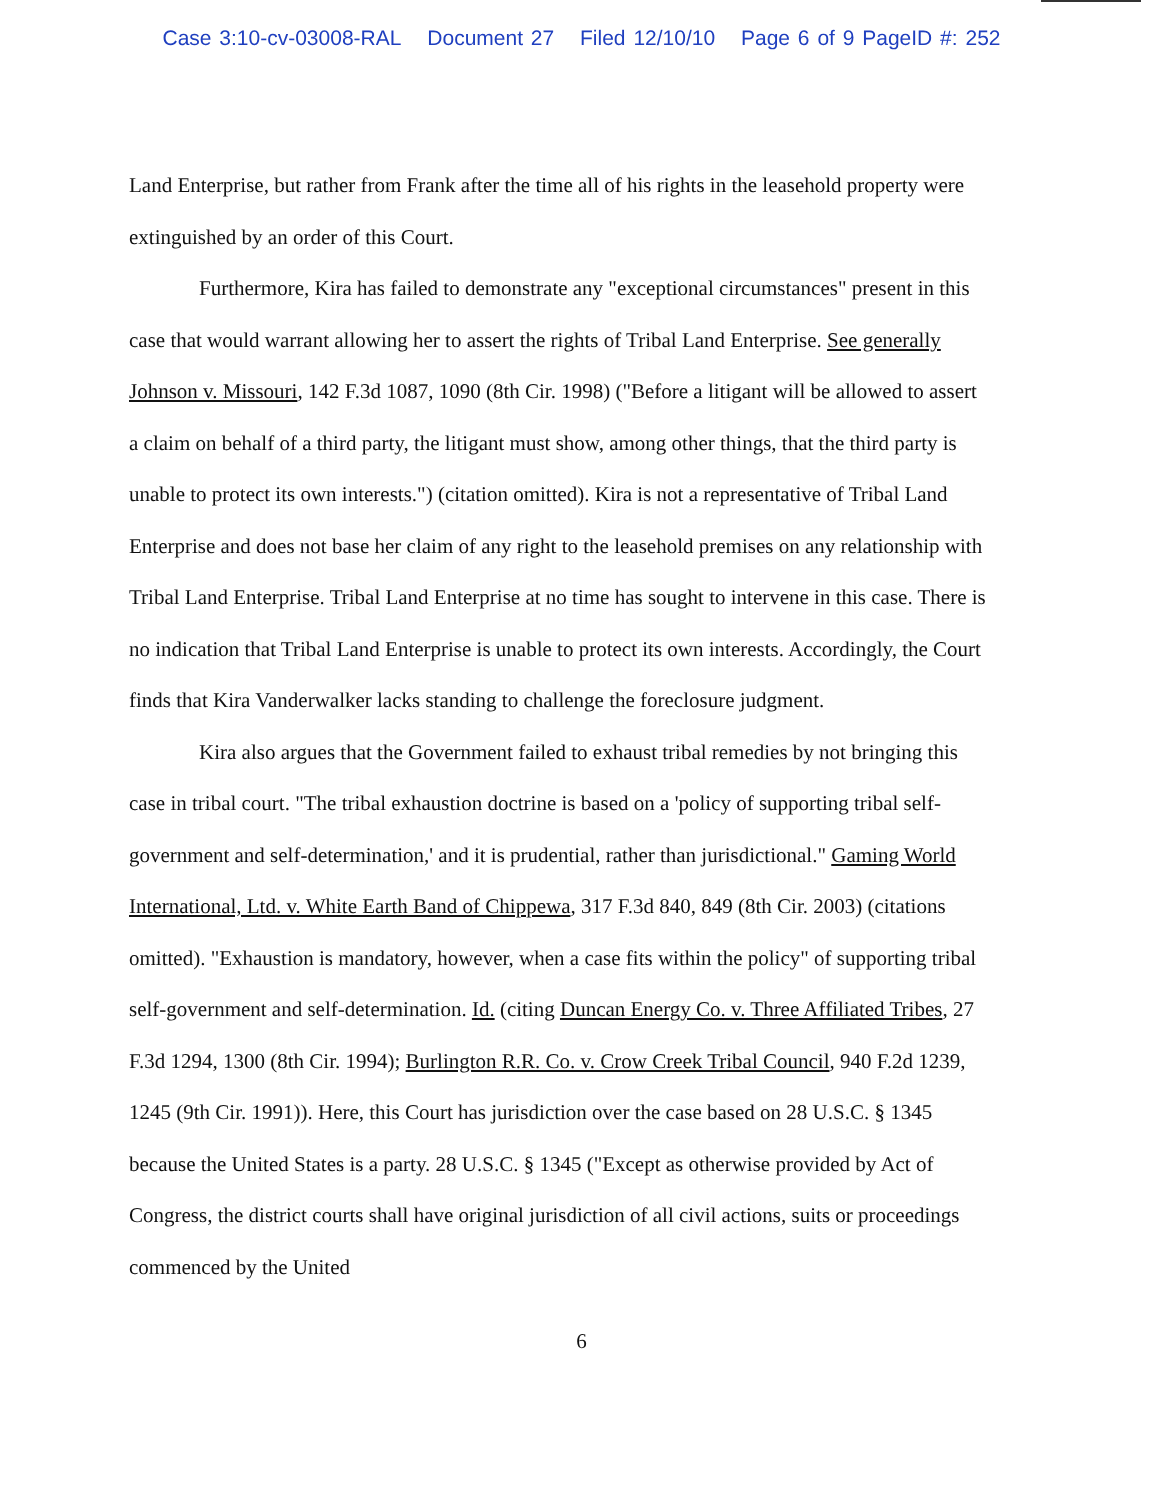Case 3:10-cv-03008-RAL Document 27 Filed 12/10/10 Page 6 of 9 PageID #: 252
Land Enterprise, but rather from Frank after the time all of his rights in the leasehold property were extinguished by an order of this Court.
Furthermore, Kira has failed to demonstrate any "exceptional circumstances" present in this case that would warrant allowing her to assert the rights of Tribal Land Enterprise. See generally Johnson v. Missouri, 142 F.3d 1087, 1090 (8th Cir. 1998) ("Before a litigant will be allowed to assert a claim on behalf of a third party, the litigant must show, among other things, that the third party is unable to protect its own interests.") (citation omitted). Kira is not a representative of Tribal Land Enterprise and does not base her claim of any right to the leasehold premises on any relationship with Tribal Land Enterprise. Tribal Land Enterprise at no time has sought to intervene in this case. There is no indication that Tribal Land Enterprise is unable to protect its own interests. Accordingly, the Court finds that Kira Vanderwalker lacks standing to challenge the foreclosure judgment.
Kira also argues that the Government failed to exhaust tribal remedies by not bringing this case in tribal court. "The tribal exhaustion doctrine is based on a 'policy of supporting tribal self-government and self-determination,' and it is prudential, rather than jurisdictional." Gaming World International, Ltd. v. White Earth Band of Chippewa, 317 F.3d 840, 849 (8th Cir. 2003) (citations omitted). "Exhaustion is mandatory, however, when a case fits within the policy" of supporting tribal self-government and self-determination. Id. (citing Duncan Energy Co. v. Three Affiliated Tribes, 27 F.3d 1294, 1300 (8th Cir. 1994); Burlington R.R. Co. v. Crow Creek Tribal Council, 940 F.2d 1239, 1245 (9th Cir. 1991)). Here, this Court has jurisdiction over the case based on 28 U.S.C. § 1345 because the United States is a party. 28 U.S.C. § 1345 ("Except as otherwise provided by Act of Congress, the district courts shall have original jurisdiction of all civil actions, suits or proceedings commenced by the United
6